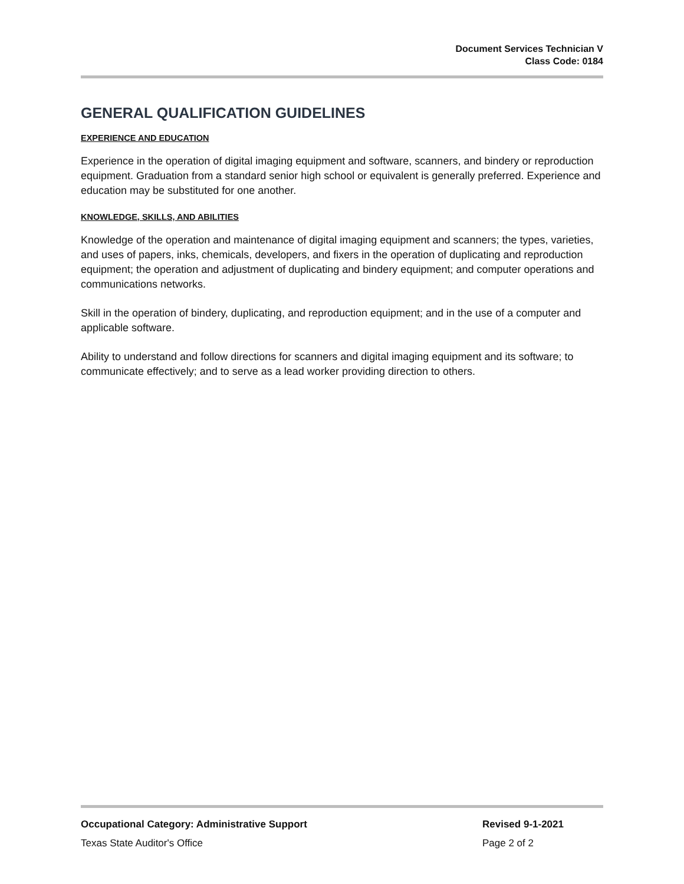Document Services Technician V
Class Code: 0184
GENERAL QUALIFICATION GUIDELINES
EXPERIENCE AND EDUCATION
Experience in the operation of digital imaging equipment and software, scanners, and bindery or reproduction equipment. Graduation from a standard senior high school or equivalent is generally preferred. Experience and education may be substituted for one another.
KNOWLEDGE, SKILLS, AND ABILITIES
Knowledge of the operation and maintenance of digital imaging equipment and scanners; the types, varieties, and uses of papers, inks, chemicals, developers, and fixers in the operation of duplicating and reproduction equipment; the operation and adjustment of duplicating and bindery equipment; and computer operations and communications networks.
Skill in the operation of bindery, duplicating, and reproduction equipment; and in the use of a computer and applicable software.
Ability to understand and follow directions for scanners and digital imaging equipment and its software; to communicate effectively; and to serve as a lead worker providing direction to others.
Occupational Category: Administrative Support Revised 9-1-2021
Texas State Auditor's Office Page 2 of 2